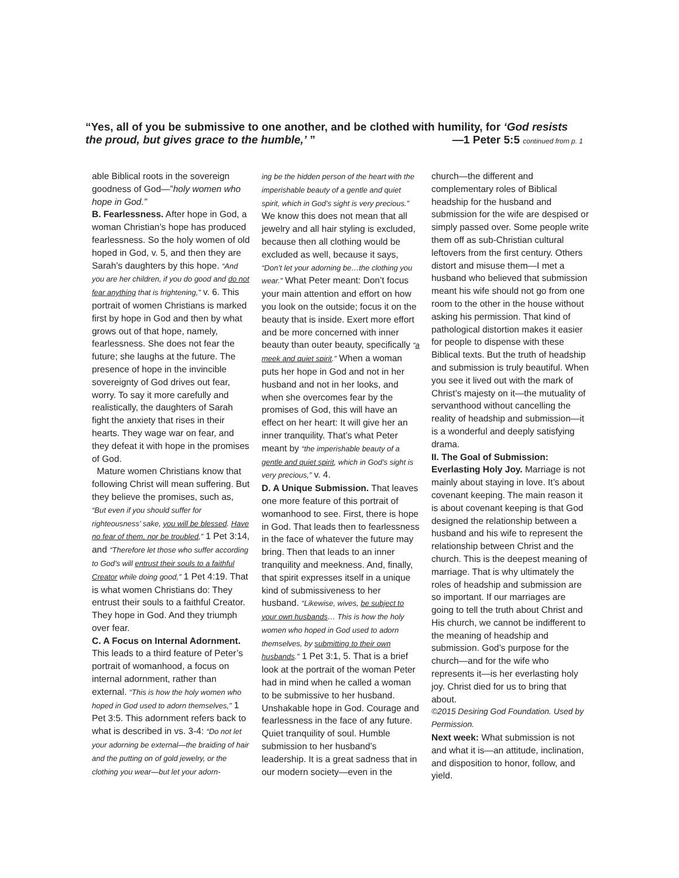“Yes, all of you be submissive to one another, and be clothed with humility, for ‘God resists the proud, but gives grace to the humble,’ ” —1 Peter 5:5 continued from p. 1
able Biblical roots in the sovereign goodness of God—”holy women who hope in God.”
B. Fearlessness. After hope in God, a woman Christian’s hope has produced fearlessness. So the holy women of old hoped in God, v. 5, and then they are Sarah’s daughters by this hope. “And you are her children, if you do good and do not fear anything that is frightening,” v. 6. This portrait of women Christians is marked first by hope in God and then by what grows out of that hope, namely, fearlessness. She does not fear the future; she laughs at the future. The presence of hope in the invincible sovereignty of God drives out fear, worry. To say it more carefully and realistically, the daughters of Sarah fight the anxiety that rises in their hearts. They wage war on fear, and they defeat it with hope in the promises of God.
Mature women Christians know that following Christ will mean suffering. But they believe the promises, such as, “But even if you should suffer for righteousness’ sake, you will be blessed. Have no fear of them, nor be troubled,” 1 Pet 3:14, and “Therefore let those who suffer according to God’s will entrust their souls to a faithful Creator while doing good,” 1 Pet 4:19. That is what women Christians do: They entrust their souls to a faithful Creator. They hope in God. And they triumph over fear.
C. A Focus on Internal Adornment. This leads to a third feature of Peter’s portrait of womanhood, a focus on internal adornment, rather than external. “This is how the holy women who hoped in God used to adorn themselves,” 1 Pet 3:5. This adornment refers back to what is described in vs. 3-4: “Do not let your adorning be external—the braiding of hair and the putting on of gold jewelry, or the clothing you wear—but let your adorn-
ing be the hidden person of the heart with the imperishable beauty of a gentle and quiet spirit, which in God’s sight is very precious.” We know this does not mean that all jewelry and all hair styling is excluded, because then all clothing would be excluded as well, because it says, “Don’t let your adorning be…the clothing you wear.” What Peter meant: Don’t focus your main attention and effort on how you look on the outside; focus it on the beauty that is inside. Exert more effort and be more concerned with inner beauty than outer beauty, specifically “a meek and quiet spirit.” When a woman puts her hope in God and not in her husband and not in her looks, and when she overcomes fear by the promises of God, this will have an effect on her heart: It will give her an inner tranquility. That’s what Peter meant by “the imperishable beauty of a gentle and quiet spirit, which in God’s sight is very precious,” v. 4.
D. A Unique Submission. That leaves one more feature of this portrait of womanhood to see. First, there is hope in God. That leads then to fearlessness in the face of whatever the future may bring. Then that leads to an inner tranquility and meekness. And, finally, that spirit expresses itself in a unique kind of submissiveness to her husband. “Likewise, wives, be subject to your own husbands… This is how the holy women who hoped in God used to adorn themselves, by submitting to their own husbands.” 1 Pet 3:1, 5. That is a brief look at the portrait of the woman Peter had in mind when he called a woman to be submissive to her husband. Unshakable hope in God. Courage and fearlessness in the face of any future. Quiet tranquility of soul. Humble submission to her husband’s leadership. It is a great sadness that in our modern society—even in the
church—the different and complementary roles of Biblical headship for the husband and submission for the wife are despised or simply passed over. Some people write them off as sub-Christian cultural leftovers from the first century. Others distort and misuse them—I met a husband who believed that submission meant his wife should not go from one room to the other in the house without asking his permission. That kind of pathological distortion makes it easier for people to dispense with these Biblical texts. But the truth of headship and submission is truly beautiful. When you see it lived out with the mark of Christ’s majesty on it—the mutuality of servanthood without cancelling the reality of headship and submission—it is a wonderful and deeply satisfying drama.
II. The Goal of Submission: Everlasting Holy Joy. Marriage is not mainly about staying in love. It’s about covenant keeping. The main reason it is about covenant keeping is that God designed the relationship between a husband and his wife to represent the relationship between Christ and the church. This is the deepest meaning of marriage. That is why ultimately the roles of headship and submission are so important. If our marriages are going to tell the truth about Christ and His church, we cannot be indifferent to the meaning of headship and submission. God’s purpose for the church—and for the wife who represents it—is her everlasting holy joy. Christ died for us to bring that about.
©2015 Desiring God Foundation. Used by Permission.
Next week: What submission is not and what it is—an attitude, inclination, and disposition to honor, follow, and yield.